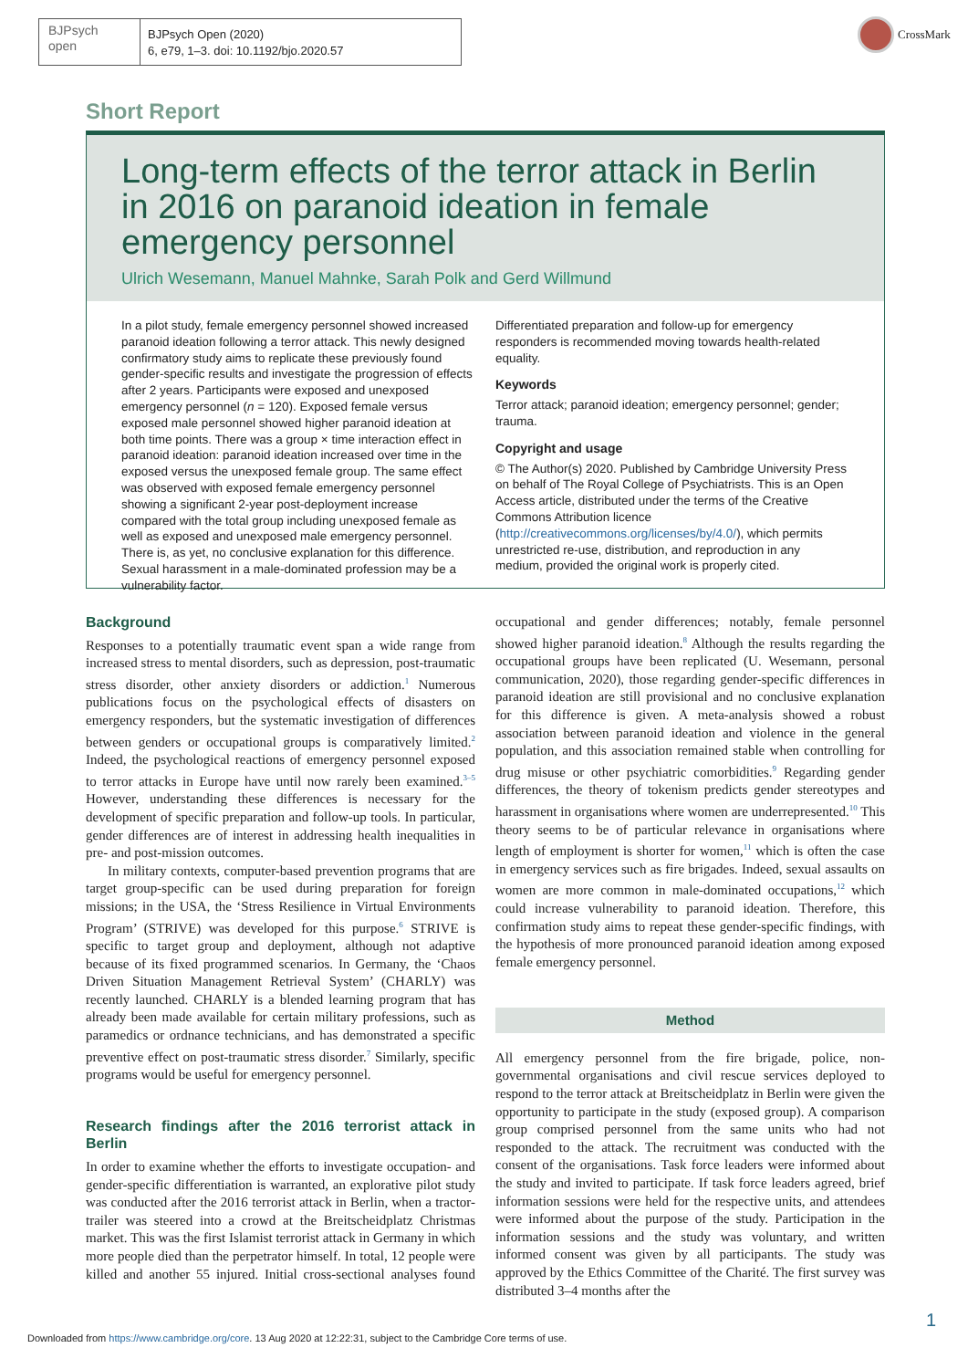BJPsych
open
BJPsych Open (2020)
6, e79, 1–3. doi: 10.1192/bjo.2020.57
CrossMark
Short Report
Long-term effects of the terror attack in Berlin in 2016 on paranoid ideation in female emergency personnel
Ulrich Wesemann, Manuel Mahnke, Sarah Polk and Gerd Willmund
In a pilot study, female emergency personnel showed increased paranoid ideation following a terror attack. This newly designed confirmatory study aims to replicate these previously found gender-specific results and investigate the progression of effects after 2 years. Participants were exposed and unexposed emergency personnel (n = 120). Exposed female versus exposed male personnel showed higher paranoid ideation at both time points. There was a group × time interaction effect in paranoid ideation: paranoid ideation increased over time in the exposed versus the unexposed female group. The same effect was observed with exposed female emergency personnel showing a significant 2-year post-deployment increase compared with the total group including unexposed female as well as exposed and unexposed male emergency personnel. There is, as yet, no conclusive explanation for this difference. Sexual harassment in a male-dominated profession may be a vulnerability factor.
Differentiated preparation and follow-up for emergency responders is recommended moving towards health-related equality.
Keywords
Terror attack; paranoid ideation; emergency personnel; gender; trauma.
Copyright and usage
© The Author(s) 2020. Published by Cambridge University Press on behalf of The Royal College of Psychiatrists. This is an Open Access article, distributed under the terms of the Creative Commons Attribution licence (http://creativecommons.org/licenses/by/4.0/), which permits unrestricted re-use, distribution, and reproduction in any medium, provided the original work is properly cited.
Background
Responses to a potentially traumatic event span a wide range from increased stress to mental disorders, such as depression, post-traumatic stress disorder, other anxiety disorders or addiction.<sup>1</sup> Numerous publications focus on the psychological effects of disasters on emergency responders, but the systematic investigation of differences between genders or occupational groups is comparatively limited.<sup>2</sup> Indeed, the psychological reactions of emergency personnel exposed to terror attacks in Europe have until now rarely been examined.<sup>3–5</sup> However, understanding these differences is necessary for the development of specific preparation and follow-up tools. In particular, gender differences are of interest in addressing health inequalities in pre- and post-mission outcomes.
In military contexts, computer-based prevention programs that are target group-specific can be used during preparation for foreign missions; in the USA, the ‘Stress Resilience in Virtual Environments Program’ (STRIVE) was developed for this purpose.<sup>6</sup> STRIVE is specific to target group and deployment, although not adaptive because of its fixed programmed scenarios. In Germany, the ‘Chaos Driven Situation Management Retrieval System’ (CHARLY) was recently launched. CHARLY is a blended learning program that has already been made available for certain military professions, such as paramedics or ordnance technicians, and has demonstrated a specific preventive effect on post-traumatic stress disorder.<sup>7</sup> Similarly, specific programs would be useful for emergency personnel.
Research findings after the 2016 terrorist attack in Berlin
In order to examine whether the efforts to investigate occupation- and gender-specific differentiation is warranted, an explorative pilot study was conducted after the 2016 terrorist attack in Berlin, when a tractor-trailer was steered into a crowd at the Breitscheidplatz Christmas market. This was the first Islamist terrorist attack in Germany in which more people died than the perpetrator himself. In total, 12 people were killed and another 55 injured. Initial cross-sectional analyses found occupational and gender differences; notably, female personnel showed higher paranoid ideation.<sup>8</sup> Although the results regarding the occupational groups have been replicated (U. Wesemann, personal communication, 2020), those regarding gender-specific differences in paranoid ideation are still provisional and no conclusive explanation for this difference is given. A meta-analysis showed a robust association between paranoid ideation and violence in the general population, and this association remained stable when controlling for drug misuse or other psychiatric comorbidities.<sup>9</sup> Regarding gender differences, the theory of tokenism predicts gender stereotypes and harassment in organisations where women are underrepresented.<sup>10</sup> This theory seems to be of particular relevance in organisations where length of employment is shorter for women,<sup>11</sup> which is often the case in emergency services such as fire brigades. Indeed, sexual assaults on women are more common in male-dominated occupations,<sup>12</sup> which could increase vulnerability to paranoid ideation. Therefore, this confirmation study aims to repeat these gender-specific findings, with the hypothesis of more pronounced paranoid ideation among exposed female emergency personnel.
Method
All emergency personnel from the fire brigade, police, non-governmental organisations and civil rescue services deployed to respond to the terror attack at Breitscheidplatz in Berlin were given the opportunity to participate in the study (exposed group). A comparison group comprised personnel from the same units who had not responded to the attack. The recruitment was conducted with the consent of the organisations. Task force leaders were informed about the study and invited to participate. If task force leaders agreed, brief information sessions were held for the respective units, and attendees were informed about the purpose of the study. Participation in the information sessions and the study was voluntary, and written informed consent was given by all participants. The study was approved by the Ethics Committee of the Charité. The first survey was distributed 3–4 months after the
1
Downloaded from https://www.cambridge.org/core. 13 Aug 2020 at 12:22:31, subject to the Cambridge Core terms of use.